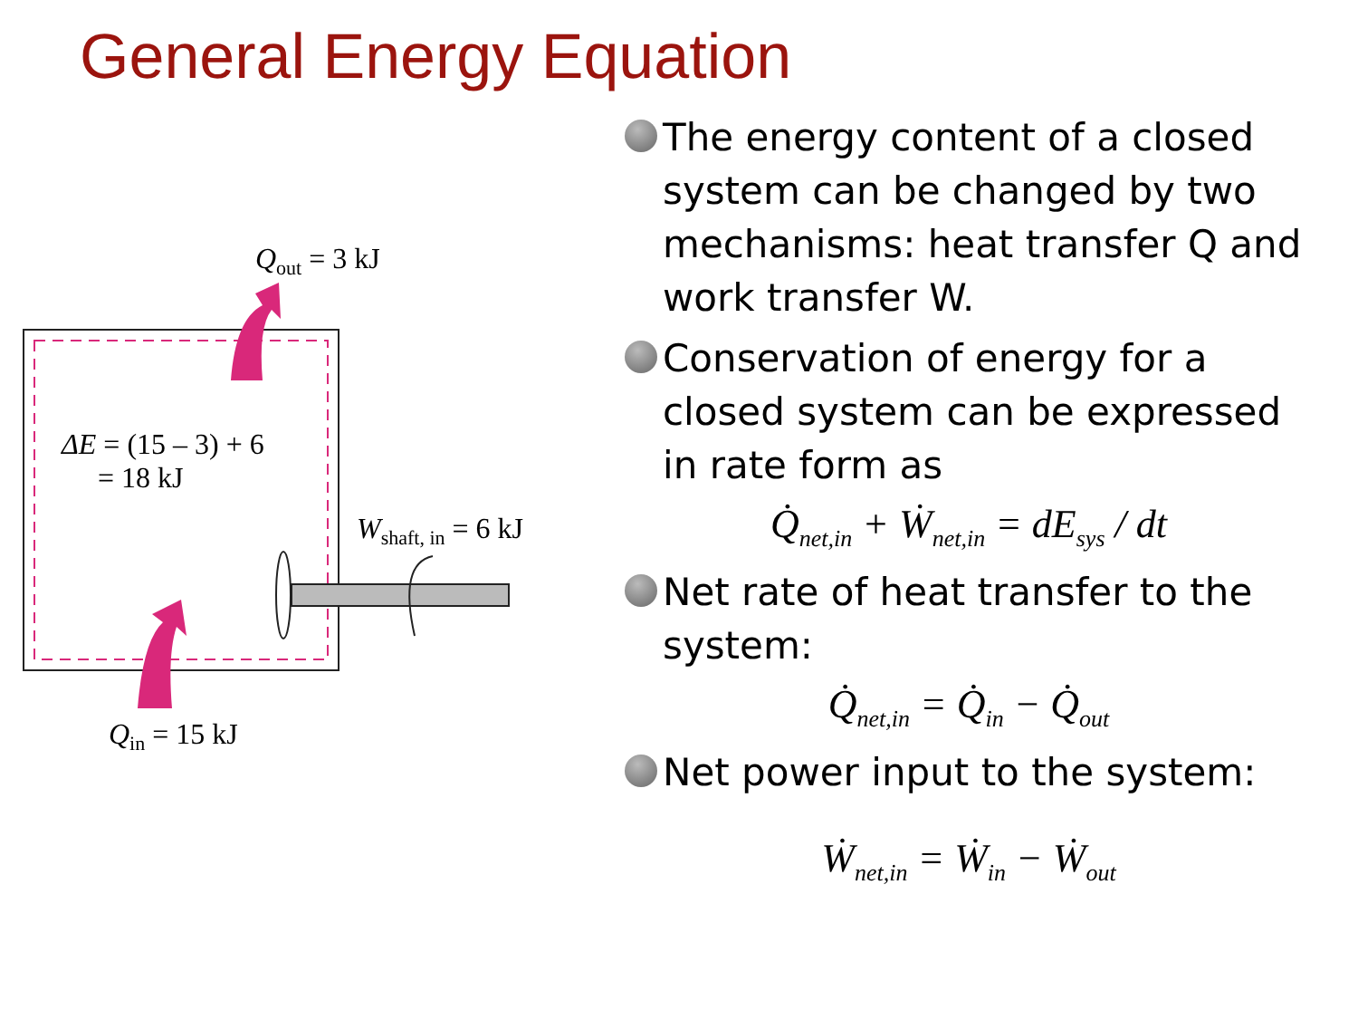General Energy Equation
Q<sub>out</sub> = 3 kJ
ΔE = (15 – 3) + 6
= 18 kJ
W<sub>shaft, in</sub> = 6 kJ
Q<sub>in</sub> = 15 kJ
The energy content of a closed system can be changed by two mechanisms: heat transfer Q and work transfer W.
Conservation of energy for a closed system can be expressed in rate form as
Q̇<sub>net,in</sub> + Ẇ<sub>net,in</sub> = dE<sub>sys</sub> / dt
Net rate of heat transfer to the system:
Q̇<sub>net,in</sub> = Q̇<sub>in</sub> − Q̇<sub>out</sub>
Net power input to the system:
Ẇ<sub>net,in</sub> = Ẇ<sub>in</sub> − Ẇ<sub>out</sub>